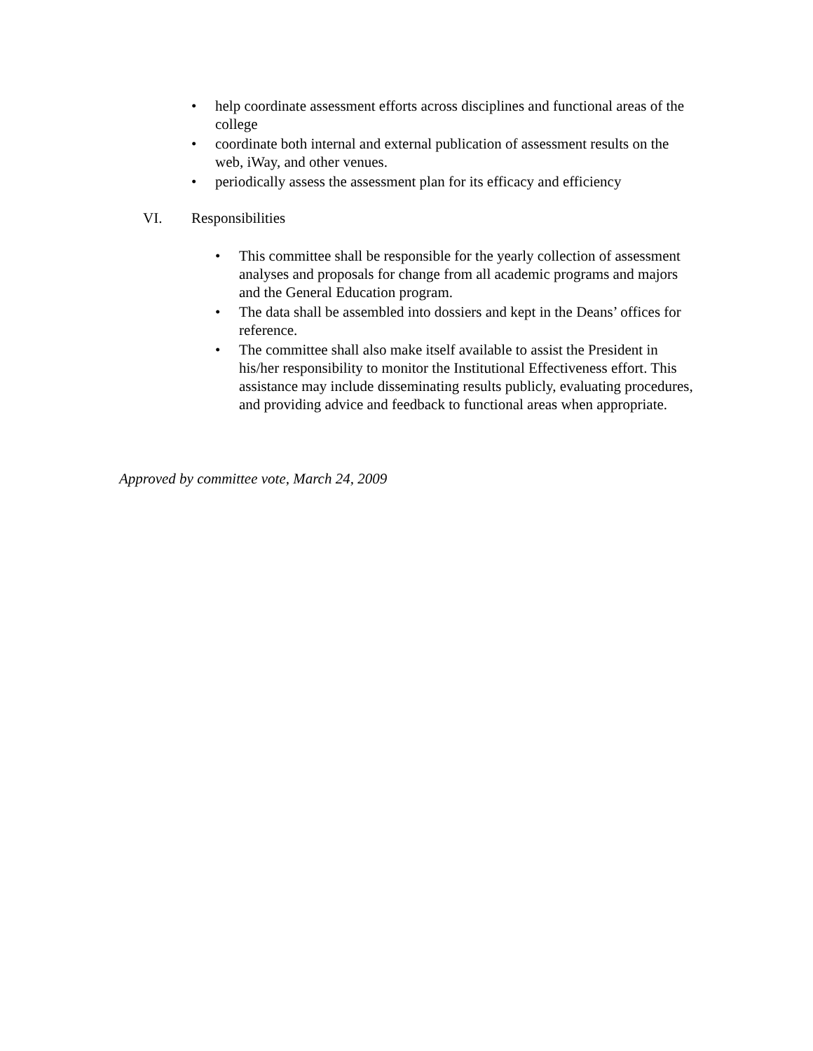• help coordinate assessment efforts across disciplines and functional areas of the college
• coordinate both internal and external publication of assessment results on the web, iWay, and other venues.
• periodically assess the assessment plan for its efficacy and efficiency
VI. Responsibilities
• This committee shall be responsible for the yearly collection of assessment analyses and proposals for change from all academic programs and majors and the General Education program.
• The data shall be assembled into dossiers and kept in the Deans’ offices for reference.
• The committee shall also make itself available to assist the President in his/her responsibility to monitor the Institutional Effectiveness effort. This assistance may include disseminating results publicly, evaluating procedures, and providing advice and feedback to functional areas when appropriate.
Approved by committee vote, March 24, 2009